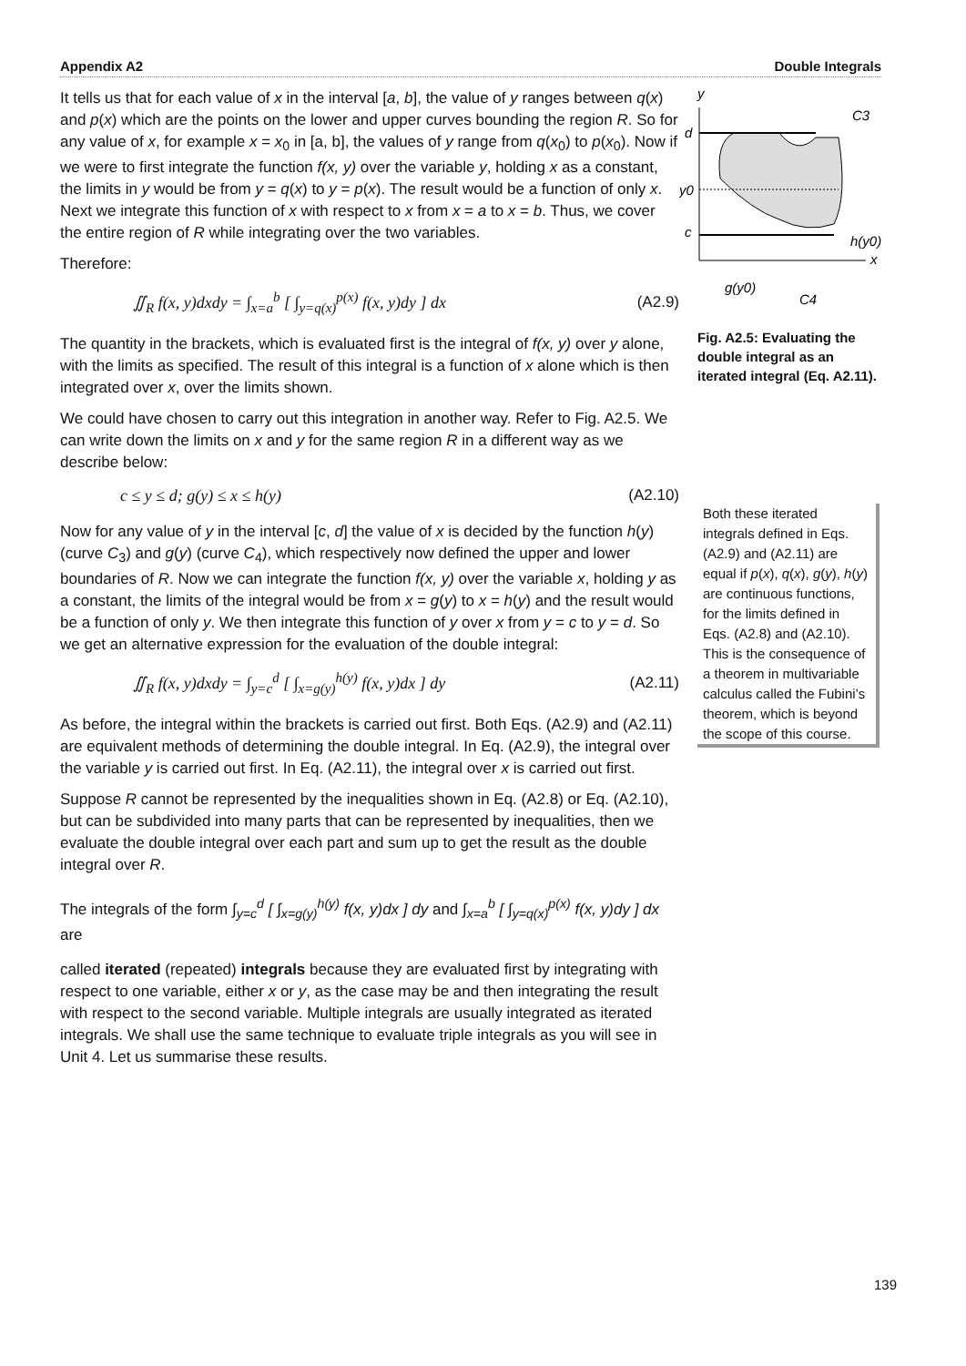Appendix A2 Double Integrals
It tells us that for each value of x in the interval [a, b], the value of y ranges between q(x) and p(x) which are the points on the lower and upper curves bounding the region R. So for any value of x, for example x = x<sub>0</sub> in [a, b], the values of y range from q(x<sub>0</sub>) to p(x<sub>0</sub>). Now if we were to first integrate the function f(x, y) over the variable y, holding x as a constant, the limits in y would be from y = q(x) to y = p(x). The result would be a function of only x. Next we integrate this function of x with respect to x from x = a to x = b. Thus, we cover the entire region of R while integrating over the two variables.
Therefore:
∬<sub>R</sub> f(x, y)dxdy = ∫<sub>x=a</sub><sup>b</sup> [ ∫<sub>y=q(x)</sub><sup>p(x)</sup> f(x, y)dy ] dx (A2.9)
The quantity in the brackets, which is evaluated first is the integral of f(x, y) over y alone, with the limits as specified. The result of this integral is a function of x alone which is then integrated over x, over the limits shown.
We could have chosen to carry out this integration in another way. Refer to Fig. A2.5. We can write down the limits on x and y for the same region R in a different way as we describe below:
c ≤ y ≤ d; g(y) ≤ x ≤ h(y) (A2.10)
Now for any value of y in the interval [c, d] the value of x is decided by the function h(y) (curve C<sub>3</sub>) and g(y) (curve C<sub>4</sub>), which respectively now defined the upper and lower boundaries of R. Now we can integrate the function f(x, y) over the variable x, holding y as a constant, the limits of the integral would be from x = g(y) to x = h(y) and the result would be a function of only y. We then integrate this function of y over x from y = c to y = d. So we get an alternative expression for the evaluation of the double integral:
∬<sub>R</sub> f(x, y)dxdy = ∫<sub>y=c</sub><sup>d</sup> [ ∫<sub>x=g(y)</sub><sup>h(y)</sup> f(x, y)dx ] dy (A2.11)
As before, the integral within the brackets is carried out first. Both Eqs. (A2.9) and (A2.11) are equivalent methods of determining the double integral. In Eq. (A2.9), the integral over the variable y is carried out first. In Eq. (A2.11), the integral over x is carried out first.
Suppose R cannot be represented by the inequalities shown in Eq. (A2.8) or Eq. (A2.10), but can be subdivided into many parts that can be represented by inequalities, then we evaluate the double integral over each part and sum up to get the result as the double integral over R.
The integrals of the form ∫<sub>y=c</sub><sup>d</sup> [ ∫<sub>x=g(y)</sub><sup>h(y)</sup> f(x, y)dx ] dy and ∫<sub>x=a</sub><sup>b</sup> [ ∫<sub>y=q(x)</sub><sup>p(x)</sup> f(x, y)dy ] dx are
called iterated (repeated) integrals because they are evaluated first by integrating with respect to one variable, either x or y, as the case may be and then integrating the result with respect to the second variable. Multiple integrals are usually integrated as iterated integrals. We shall use the same technique to evaluate triple integrals as you will see in Unit 4. Let us summarise these results.
y
C3
d
y0
c
h(y0)
x
g(y0)
C4
Fig. A2.5: Evaluating the double integral as an iterated integral (Eq. A2.11).
Both these iterated integrals defined in Eqs. (A2.9) and (A2.11) are equal if p(x), q(x), g(y), h(y) are continuous functions, for the limits defined in Eqs. (A2.8) and (A2.10). This is the consequence of a theorem in multivariable calculus called the Fubini’s theorem, which is beyond the scope of this course.
139